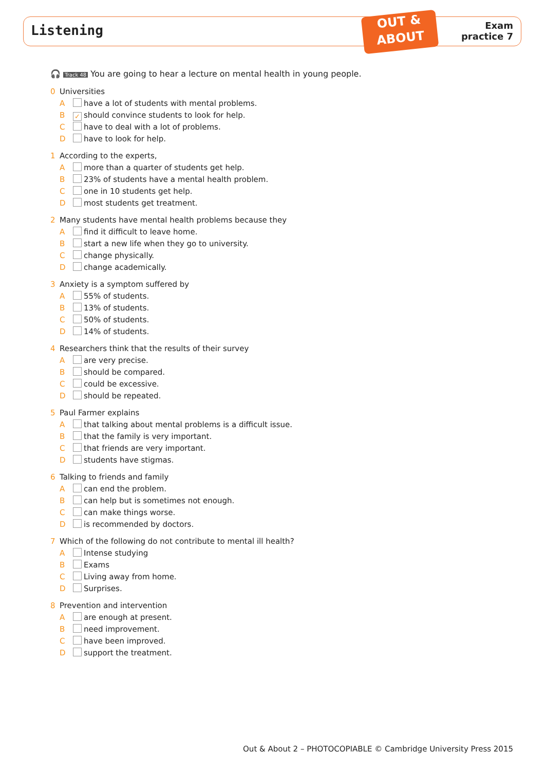Listening
OUT &
ABOUT
Exam
practice 7
🎧 Track 48 You are going to hear a lecture on mental health in young people.
0 Universities
A have a lot of students with mental problems.
B ✓ should convince students to look for help.
C have to deal with a lot of problems.
D have to look for help.
1 According to the experts,
A more than a quarter of students get help.
B 23% of students have a mental health problem.
C one in 10 students get help.
D most students get treatment.
2 Many students have mental health problems because they
A find it difficult to leave home.
B start a new life when they go to university.
C change physically.
D change academically.
3 Anxiety is a symptom suffered by
A 55% of students.
B 13% of students.
C 50% of students.
D 14% of students.
4 Researchers think that the results of their survey
A are very precise.
B should be compared.
C could be excessive.
D should be repeated.
5 Paul Farmer explains
A that talking about mental problems is a difficult issue.
B that the family is very important.
C that friends are very important.
D students have stigmas.
6 Talking to friends and family
A can end the problem.
B can help but is sometimes not enough.
C can make things worse.
D is recommended by doctors.
7 Which of the following do not contribute to mental ill health?
A Intense studying
B Exams
C Living away from home.
D Surprises.
8 Prevention and intervention
A are enough at present.
B need improvement.
C have been improved.
D support the treatment.
Out & About 2 – PHOTOCOPIABLE © Cambridge University Press 2015